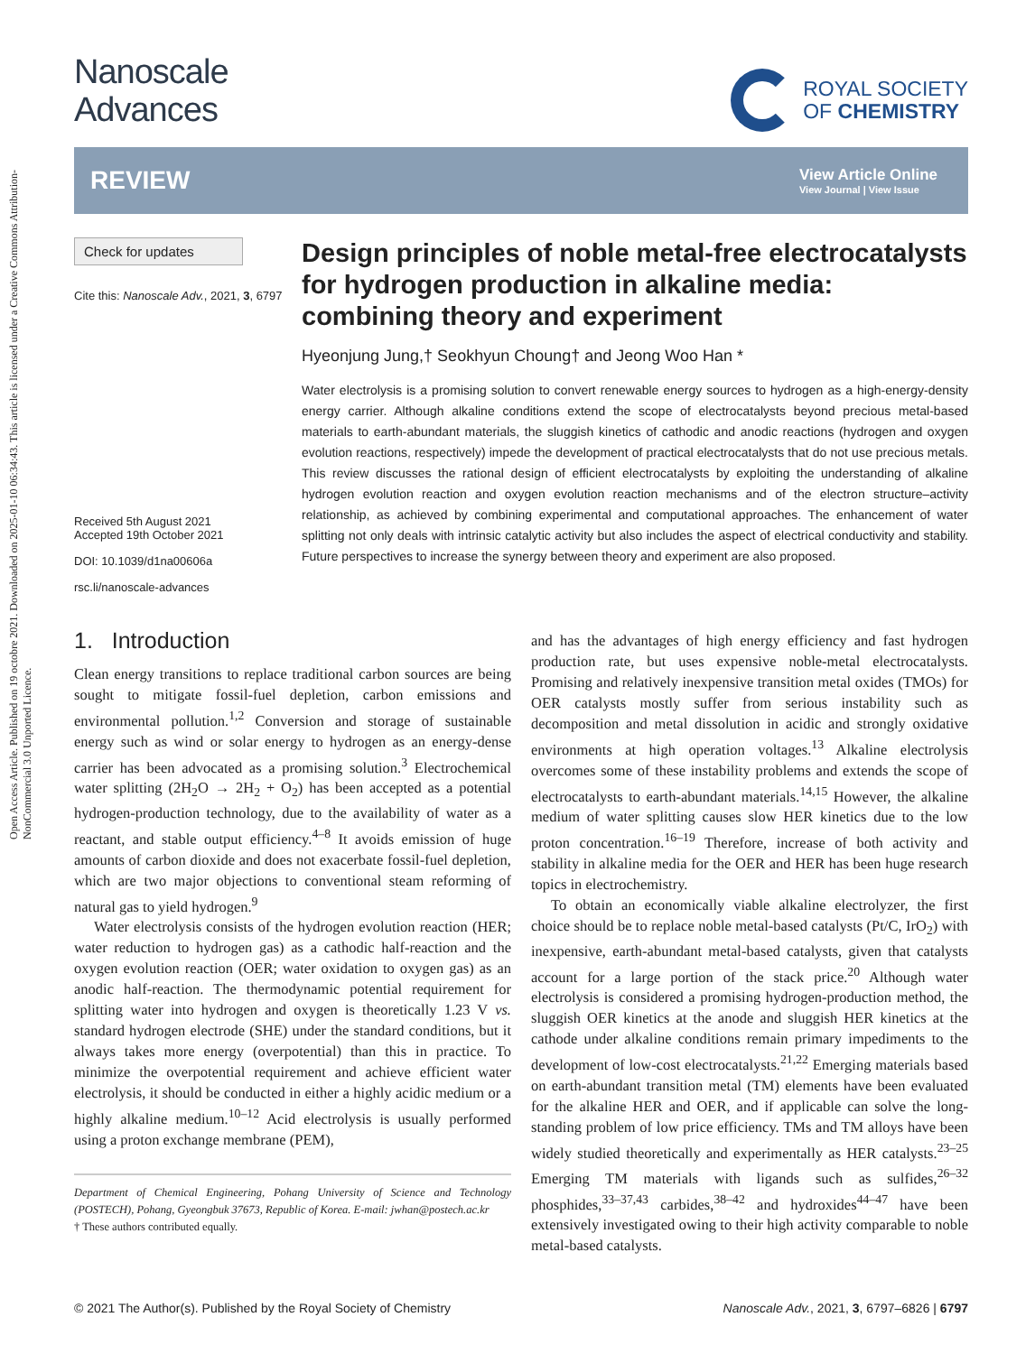Open Access Article. Published on 19 octobre 2021. Downloaded on 2025-01-10 06:34:43. This article is licensed under a Creative Commons Attribution-NonCommercial 3.0 Unported Licence.
Nanoscale
Advances
ROYAL SOCIETY
OF CHEMISTRY
REVIEW
View Article Online
View Journal | View Issue
Check for updates
Cite this: Nanoscale Adv., 2021, 3, 6797
Received 5th August 2021
Accepted 19th October 2021
DOI: 10.1039/d1na00606a
rsc.li/nanoscale-advances
Design principles of noble metal-free electrocatalysts for hydrogen production in alkaline media: combining theory and experiment
Hyeonjung Jung,† Seokhyun Choung† and Jeong Woo Han *
Water electrolysis is a promising solution to convert renewable energy sources to hydrogen as a high-energy-density energy carrier. Although alkaline conditions extend the scope of electrocatalysts beyond precious metal-based materials to earth-abundant materials, the sluggish kinetics of cathodic and anodic reactions (hydrogen and oxygen evolution reactions, respectively) impede the development of practical electrocatalysts that do not use precious metals. This review discusses the rational design of efficient electrocatalysts by exploiting the understanding of alkaline hydrogen evolution reaction and oxygen evolution reaction mechanisms and of the electron structure–activity relationship, as achieved by combining experimental and computational approaches. The enhancement of water splitting not only deals with intrinsic catalytic activity but also includes the aspect of electrical conductivity and stability. Future perspectives to increase the synergy between theory and experiment are also proposed.
1. Introduction
Clean energy transitions to replace traditional carbon sources are being sought to mitigate fossil-fuel depletion, carbon emissions and environmental pollution.<sup>1,2</sup> Conversion and storage of sustainable energy such as wind or solar energy to hydrogen as an energy-dense carrier has been advocated as a promising solution.<sup>3</sup> Electrochemical water splitting (2H<sub>2</sub>O → 2H<sub>2</sub> + O<sub>2</sub>) has been accepted as a potential hydrogen-production technology, due to the availability of water as a reactant, and stable output efficiency.<sup>4–8</sup> It avoids emission of huge amounts of carbon dioxide and does not exacerbate fossil-fuel depletion, which are two major objections to conventional steam reforming of natural gas to yield hydrogen.<sup>9</sup>
Water electrolysis consists of the hydrogen evolution reaction (HER; water reduction to hydrogen gas) as a cathodic half-reaction and the oxygen evolution reaction (OER; water oxidation to oxygen gas) as an anodic half-reaction. The thermodynamic potential requirement for splitting water into hydrogen and oxygen is theoretically 1.23 V vs. standard hydrogen electrode (SHE) under the standard conditions, but it always takes more energy (overpotential) than this in practice. To minimize the overpotential requirement and achieve efficient water electrolysis, it should be conducted in either a highly acidic medium or a highly alkaline medium.<sup>10–12</sup> Acid electrolysis is usually performed using a proton exchange membrane (PEM),
Department of Chemical Engineering, Pohang University of Science and Technology (POSTECH), Pohang, Gyeongbuk 37673, Republic of Korea. E-mail: jwhan@postech.ac.kr
† These authors contributed equally.
and has the advantages of high energy efficiency and fast hydrogen production rate, but uses expensive noble-metal electrocatalysts. Promising and relatively inexpensive transition metal oxides (TMOs) for OER catalysts mostly suffer from serious instability such as decomposition and metal dissolution in acidic and strongly oxidative environments at high operation voltages.<sup>13</sup> Alkaline electrolysis overcomes some of these instability problems and extends the scope of electrocatalysts to earth-abundant materials.<sup>14,15</sup> However, the alkaline medium of water splitting causes slow HER kinetics due to the low proton concentration.<sup>16–19</sup> Therefore, increase of both activity and stability in alkaline media for the OER and HER has been huge research topics in electrochemistry.
To obtain an economically viable alkaline electrolyzer, the first choice should be to replace noble metal-based catalysts (Pt/C, IrO<sub>2</sub>) with inexpensive, earth-abundant metal-based catalysts, given that catalysts account for a large portion of the stack price.<sup>20</sup> Although water electrolysis is considered a promising hydrogen-production method, the sluggish OER kinetics at the anode and sluggish HER kinetics at the cathode under alkaline conditions remain primary impediments to the development of low-cost electrocatalysts.<sup>21,22</sup> Emerging materials based on earth-abundant transition metal (TM) elements have been evaluated for the alkaline HER and OER, and if applicable can solve the long-standing problem of low price efficiency. TMs and TM alloys have been widely studied theoretically and experimentally as HER catalysts.<sup>23–25</sup> Emerging TM materials with ligands such as sulfides,<sup>26–32</sup> phosphides,<sup>33–37,43</sup> carbides,<sup>38–42</sup> and hydroxides<sup>44–47</sup> have been extensively investigated owing to their high activity comparable to noble metal-based catalysts.
© 2021 The Author(s). Published by the Royal Society of Chemistry Nanoscale Adv., 2021, 3, 6797–6826 | 6797